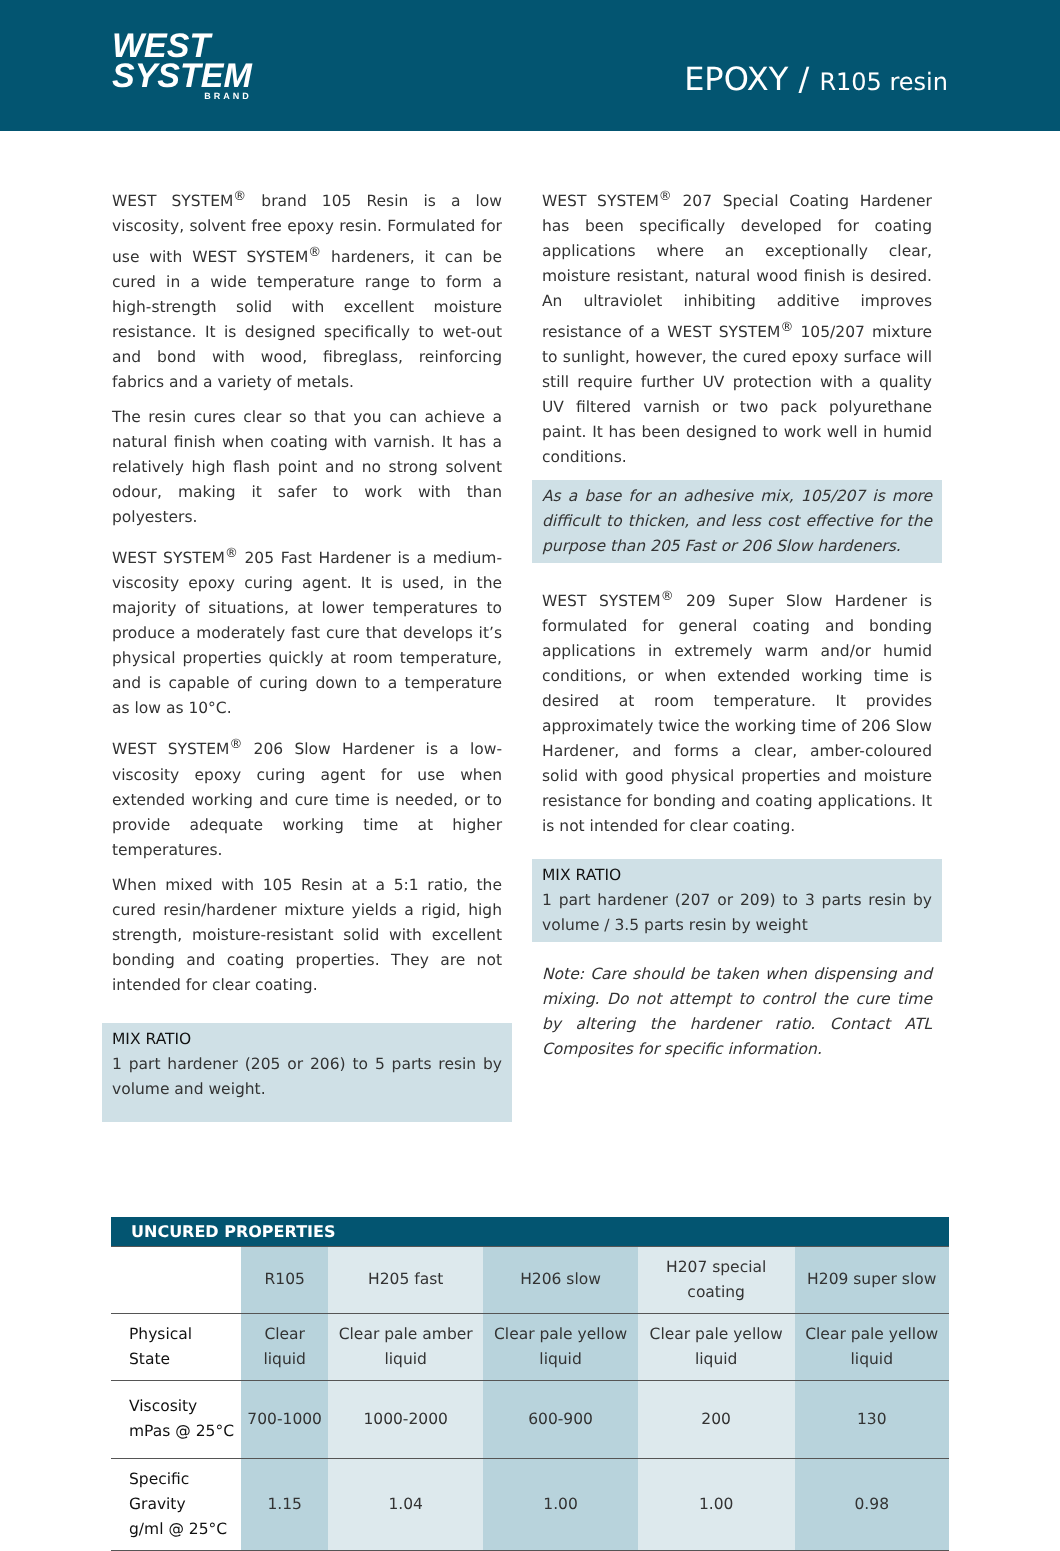WEST
SYSTEM
BRAND
EPOXY / R105 resin
WEST SYSTEM<sup>®</sup> brand 105 Resin is a low viscosity, solvent free epoxy resin. Formulated for use with WEST SYSTEM<sup>®</sup> hardeners, it can be cured in a wide temperature range to form a high-strength solid with excellent moisture resistance. It is designed specifically to wet-out and bond with wood, fibreglass, reinforcing fabrics and a variety of metals.
The resin cures clear so that you can achieve a natural finish when coating with varnish. It has a relatively high flash point and no strong solvent odour, making it safer to work with than polyesters.
WEST SYSTEM<sup>®</sup> 205 Fast Hardener is a medium-viscosity epoxy curing agent. It is used, in the majority of situations, at lower temperatures to produce a moderately fast cure that develops it’s physical properties quickly at room temperature, and is capable of curing down to a temperature as low as 10°C.
WEST SYSTEM<sup>®</sup> 206 Slow Hardener is a low-viscosity epoxy curing agent for use when extended working and cure time is needed, or to provide adequate working time at higher temperatures.
When mixed with 105 Resin at a 5:1 ratio, the cured resin/hardener mixture yields a rigid, high strength, moisture-resistant solid with excellent bonding and coating properties. They are not intended for clear coating.
MIX RATIO
1 part hardener (205 or 206) to 5 parts resin by volume and weight.
WEST SYSTEM<sup>®</sup> 207 Special Coating Hardener has been specifically developed for coating applications where an exceptionally clear, moisture resistant, natural wood finish is desired. An ultraviolet inhibiting additive improves resistance of a WEST SYSTEM<sup>®</sup> 105/207 mixture to sunlight, however, the cured epoxy surface will still require further UV protection with a quality UV filtered varnish or two pack polyurethane paint. It has been designed to work well in humid conditions.
As a base for an adhesive mix, 105/207 is more difficult to thicken, and less cost effective for the purpose than 205 Fast or 206 Slow hardeners.
WEST SYSTEM<sup>®</sup> 209 Super Slow Hardener is formulated for general coating and bonding applications in extremely warm and/or humid conditions, or when extended working time is desired at room temperature. It provides approximately twice the working time of 206 Slow Hardener, and forms a clear, amber-coloured solid with good physical properties and moisture resistance for bonding and coating applications. It is not intended for clear coating.
MIX RATIO
1 part hardener (207 or 209) to 3 parts resin by volume / 3.5 parts resin by weight
Note: Care should be taken when dispensing and mixing. Do not attempt to control the cure time by altering the hardener ratio. Contact ATL Composites for specific information.
| UNCURED PROPERTIES | | | | | |
| --- | --- | --- | --- | --- | --- |
| | R105 | H205 fast | H206 slow | H207 special coating | H209 super slow |
| Physical State | Clear liquid | Clear pale amber liquid | Clear pale yellow liquid | Clear pale yellow liquid | Clear pale yellow liquid |
| Viscosity mPas @ 25°C | 700-1000 | 1000-2000 | 600-900 | 200 | 130 |
| Specific Gravity g/ml @ 25°C | 1.15 | 1.04 | 1.00 | 1.00 | 0.98 |